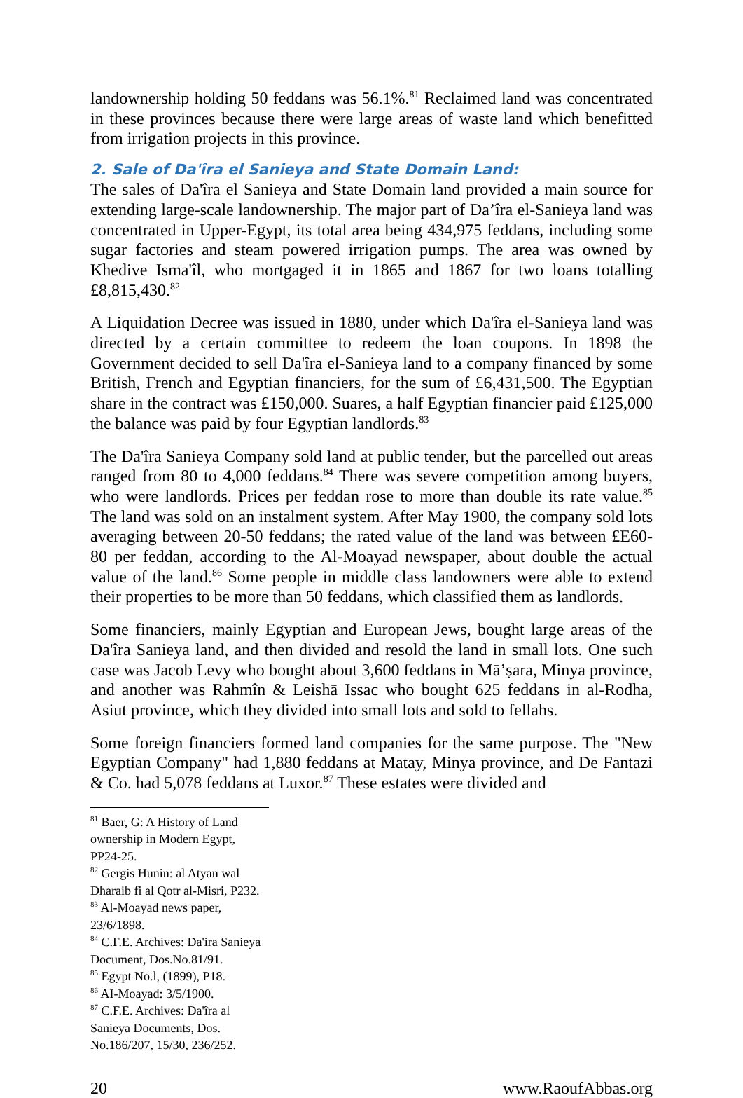landownership holding 50 feddans was 56.1%.<sup>81</sup> Reclaimed land was concentrated in these provinces because there were large areas of waste land which benefitted from irrigation projects in this province.
2. Sale of Da'îra el Sanieya and State Domain Land:
The sales of Da'îra el Sanieya and State Domain land provided a main source for extending large-scale landownership. The major part of Da’îra el-Sanieya land was concentrated in Upper-Egypt, its total area being 434,975 feddans, including some sugar factories and steam powered irrigation pumps. The area was owned by Khedive Isma'îl, who mortgaged it in 1865 and 1867 for two loans totalling £8,815,430.<sup>82</sup>
A Liquidation Decree was issued in 1880, under which Da'îra el-Sanieya land was directed by a certain committee to redeem the loan coupons. In 1898 the Government decided to sell Da'îra el-Sanieya land to a company financed by some British, French and Egyptian financiers, for the sum of £6,431,500. The Egyptian share in the contract was £150,000. Suares, a half Egyptian financier paid £125,000 the balance was paid by four Egyptian landlords.<sup>83</sup>
The Da'îra Sanieya Company sold land at public tender, but the parcelled out areas ranged from 80 to 4,000 feddans.<sup>84</sup> There was severe competition among buyers, who were landlords. Prices per feddan rose to more than double its rate value.<sup>85</sup> The land was sold on an instalment system. After May 1900, the company sold lots averaging between 20-50 feddans; the rated value of the land was between £E60-80 per feddan, according to the Al-Moayad newspaper, about double the actual value of the land.<sup>86</sup> Some people in middle class landowners were able to extend their properties to be more than 50 feddans, which classified them as landlords.
Some financiers, mainly Egyptian and European Jews, bought large areas of the Da'îra Sanieya land, and then divided and resold the land in small lots. One such case was Jacob Levy who bought about 3,600 feddans in Mā’ṣara, Minya province, and another was Rahmîn & Leishā Issac who bought 625 feddans in al-Rodha, Asiut province, which they divided into small lots and sold to fellahs.
Some foreign financiers formed land companies for the same purpose. The "New Egyptian Company" had 1,880 feddans at Matay, Minya province, and De Fantazi & Co. had 5,078 feddans at Luxor.<sup>87</sup> These estates were divided and
<sup>81</sup> Baer, G: A History of Land ownership in Modern Egypt, PP24-25.
<sup>82</sup> Gergis Hunin: al Atyan wal Dharaib fi al Qotr al-Misri, P232.
<sup>83</sup> Al-Moayad news paper, 23/6/1898.
<sup>84</sup> C.F.E. Archives: Da'ira Sanieya Document, Dos.No.81/91.
<sup>85</sup> Egypt No.l, (1899), P18.
<sup>86</sup> AI-Moayad: 3/5/1900.
<sup>87</sup> C.F.E. Archives: Da'îra al Sanieya Documents, Dos. No.186/207, 15/30, 236/252.
20 www.RaoufAbbas.org